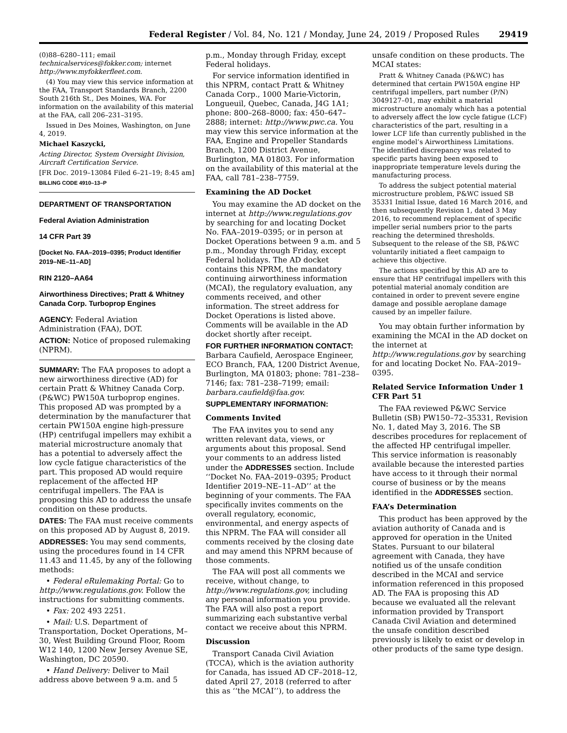Federal Register / Vol. 84, No. 121 / Monday, June 24, 2019 / Proposed Rules 29419
(0)88–6280–111; email technicalservices@fokker.com; internet http://www.myfokkerfleet.com.
(4) You may view this service information at the FAA, Transport Standards Branch, 2200 South 216th St., Des Moines, WA. For information on the availability of this material at the FAA, call 206–231–3195.
Issued in Des Moines, Washington, on June 4, 2019.
Michael Kaszycki,
Acting Director, System Oversight Division, Aircraft Certification Service.
[FR Doc. 2019–13084 Filed 6–21–19; 8:45 am]
BILLING CODE 4910–13–P
DEPARTMENT OF TRANSPORTATION
Federal Aviation Administration
14 CFR Part 39
[Docket No. FAA–2019–0395; Product Identifier 2019–NE–11–AD]
RIN 2120–AA64
Airworthiness Directives; Pratt & Whitney Canada Corp. Turboprop Engines
AGENCY: Federal Aviation Administration (FAA), DOT.
ACTION: Notice of proposed rulemaking (NPRM).
SUMMARY: The FAA proposes to adopt a new airworthiness directive (AD) for certain Pratt & Whitney Canada Corp. (P&WC) PW150A turboprop engines. This proposed AD was prompted by a determination by the manufacturer that certain PW150A engine high-pressure (HP) centrifugal impellers may exhibit a material microstructure anomaly that has a potential to adversely affect the low cycle fatigue characteristics of the part. This proposed AD would require replacement of the affected HP centrifugal impellers. The FAA is proposing this AD to address the unsafe condition on these products.
DATES: The FAA must receive comments on this proposed AD by August 8, 2019.
ADDRESSES: You may send comments, using the procedures found in 14 CFR 11.43 and 11.45, by any of the following methods:
• Federal eRulemaking Portal: Go to http://www.regulations.gov. Follow the instructions for submitting comments.
• Fax: 202 493 2251.
• Mail: U.S. Department of Transportation, Docket Operations, M–30, West Building Ground Floor, Room W12 140, 1200 New Jersey Avenue SE, Washington, DC 20590.
• Hand Delivery: Deliver to Mail address above between 9 a.m. and 5
p.m., Monday through Friday, except Federal holidays.
For service information identified in this NPRM, contact Pratt & Whitney Canada Corp., 1000 Marie-Victorin, Longueuil, Quebec, Canada, J4G 1A1; phone: 800–268–8000; fax: 450–647–2888; internet: http://www.pwc.ca. You may view this service information at the FAA, Engine and Propeller Standards Branch, 1200 District Avenue, Burlington, MA 01803. For information on the availability of this material at the FAA, call 781–238–7759.
Examining the AD Docket
You may examine the AD docket on the internet at http://www.regulations.gov by searching for and locating Docket No. FAA–2019–0395; or in person at Docket Operations between 9 a.m. and 5 p.m., Monday through Friday, except Federal holidays. The AD docket contains this NPRM, the mandatory continuing airworthiness information (MCAI), the regulatory evaluation, any comments received, and other information. The street address for Docket Operations is listed above. Comments will be available in the AD docket shortly after receipt.
FOR FURTHER INFORMATION CONTACT: Barbara Caufield, Aerospace Engineer, ECO Branch, FAA, 1200 District Avenue, Burlington, MA 01803; phone: 781–238–7146; fax: 781–238–7199; email: barbara.caufield@faa.gov.
SUPPLEMENTARY INFORMATION:
Comments Invited
The FAA invites you to send any written relevant data, views, or arguments about this proposal. Send your comments to an address listed under the ADDRESSES section. Include ‘‘Docket No. FAA–2019–0395; Product Identifier 2019–NE–11–AD’’ at the beginning of your comments. The FAA specifically invites comments on the overall regulatory, economic, environmental, and energy aspects of this NPRM. The FAA will consider all comments received by the closing date and may amend this NPRM because of those comments.
The FAA will post all comments we receive, without change, to http://www.regulations.gov, including any personal information you provide. The FAA will also post a report summarizing each substantive verbal contact we receive about this NPRM.
Discussion
Transport Canada Civil Aviation (TCCA), which is the aviation authority for Canada, has issued AD CF–2018–12, dated April 27, 2018 (referred to after this as ‘‘the MCAI’’), to address the
unsafe condition on these products. The MCAI states:
Pratt & Whitney Canada (P&WC) has determined that certain PW150A engine HP centrifugal impellers, part number (P/N) 3049127–01, may exhibit a material microstructure anomaly which has a potential to adversely affect the low cycle fatigue (LCF) characteristics of the part, resulting in a lower LCF life than currently published in the engine model’s Airworthiness Limitations. The identified discrepancy was related to specific parts having been exposed to inappropriate temperature levels during the manufacturing process.
To address the subject potential material microstructure problem, P&WC issued SB 35331 Initial Issue, dated 16 March 2016, and then subsequently Revision 1, dated 3 May 2016, to recommend replacement of specific impeller serial numbers prior to the parts reaching the determined thresholds. Subsequent to the release of the SB, P&WC voluntarily initiated a fleet campaign to achieve this objective.
The actions specified by this AD are to ensure that HP centrifugal impellers with this potential material anomaly condition are contained in order to prevent severe engine damage and possible aeroplane damage caused by an impeller failure.
You may obtain further information by examining the MCAI in the AD docket on the internet at http://www.regulations.gov by searching for and locating Docket No. FAA–2019–0395.
Related Service Information Under 1 CFR Part 51
The FAA reviewed P&WC Service Bulletin (SB) PW150–72–35331, Revision No. 1, dated May 3, 2016. The SB describes procedures for replacement of the affected HP centrifugal impeller. This service information is reasonably available because the interested parties have access to it through their normal course of business or by the means identified in the ADDRESSES section.
FAA’s Determination
This product has been approved by the aviation authority of Canada and is approved for operation in the United States. Pursuant to our bilateral agreement with Canada, they have notified us of the unsafe condition described in the MCAI and service information referenced in this proposed AD. The FAA is proposing this AD because we evaluated all the relevant information provided by Transport Canada Civil Aviation and determined the unsafe condition described previously is likely to exist or develop in other products of the same type design.